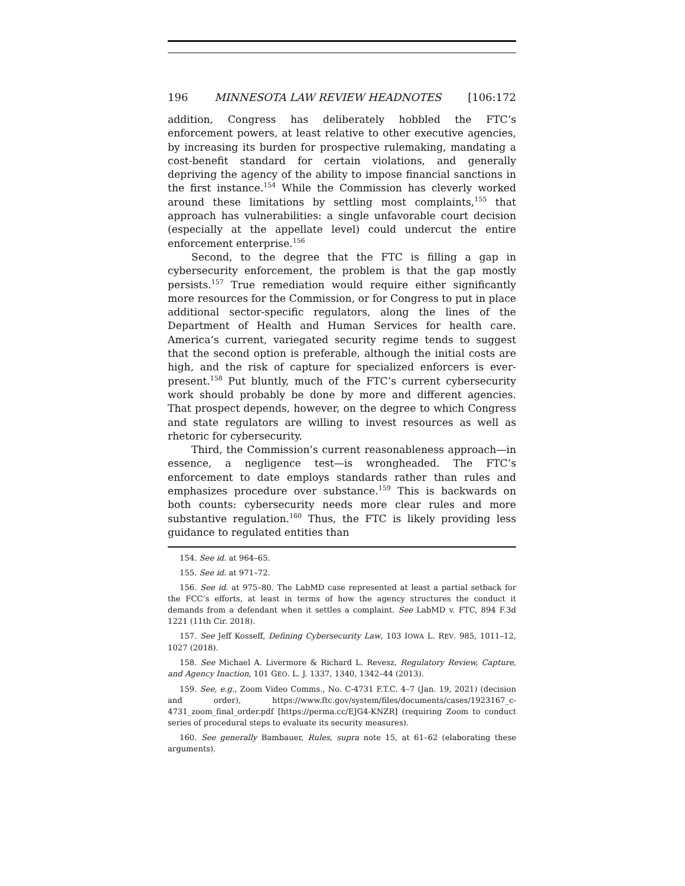196 MINNESOTA LAW REVIEW HEADNOTES [106:172
addition, Congress has deliberately hobbled the FTC’s enforcement powers, at least relative to other executive agencies, by increasing its burden for prospective rulemaking, mandating a cost-benefit standard for certain violations, and generally depriving the agency of the ability to impose financial sanctions in the first instance.<sup>154</sup> While the Commission has cleverly worked around these limitations by settling most complaints,<sup>155</sup> that approach has vulnerabilities: a single unfavorable court decision (especially at the appellate level) could undercut the entire enforcement enterprise.<sup>156</sup>
Second, to the degree that the FTC is filling a gap in cybersecurity enforcement, the problem is that the gap mostly persists.<sup>157</sup> True remediation would require either significantly more resources for the Commission, or for Congress to put in place additional sector-specific regulators, along the lines of the Department of Health and Human Services for health care. America’s current, variegated security regime tends to suggest that the second option is preferable, although the initial costs are high, and the risk of capture for specialized enforcers is ever-present.<sup>158</sup> Put bluntly, much of the FTC’s current cybersecurity work should probably be done by more and different agencies. That prospect depends, however, on the degree to which Congress and state regulators are willing to invest resources as well as rhetoric for cybersecurity.
Third, the Commission’s current reasonableness approach—in essence, a negligence test—is wrongheaded. The FTC’s enforcement to date employs standards rather than rules and emphasizes procedure over substance.<sup>159</sup> This is backwards on both counts: cybersecurity needs more clear rules and more substantive regulation.<sup>160</sup> Thus, the FTC is likely providing less guidance to regulated entities than
154. See id. at 964–65.
155. See id. at 971–72.
156. See id. at 975–80. The LabMD case represented at least a partial setback for the FCC’s efforts, at least in terms of how the agency structures the conduct it demands from a defendant when it settles a complaint. See LabMD v. FTC, 894 F.3d 1221 (11th Cir. 2018).
157. See Jeff Kosseff, Defining Cybersecurity Law, 103 IOWA L. REV. 985, 1011–12, 1027 (2018).
158. See Michael A. Livermore & Richard L. Revesz, Regulatory Review, Capture, and Agency Inaction, 101 GEO. L. J. 1337, 1340, 1342–44 (2013).
159. See, e.g., Zoom Video Comms., No. C-4731 F.T.C. 4–7 (Jan. 19, 2021) (decision and order), https://www.ftc.gov/system/files/documents/cases/1923167_c-4731_zoom_final_order.pdf [https://perma.cc/EJG4-KNZR] (requiring Zoom to conduct series of procedural steps to evaluate its security measures).
160. See generally Bambauer, Rules, supra note 15, at 61–62 (elaborating these arguments).